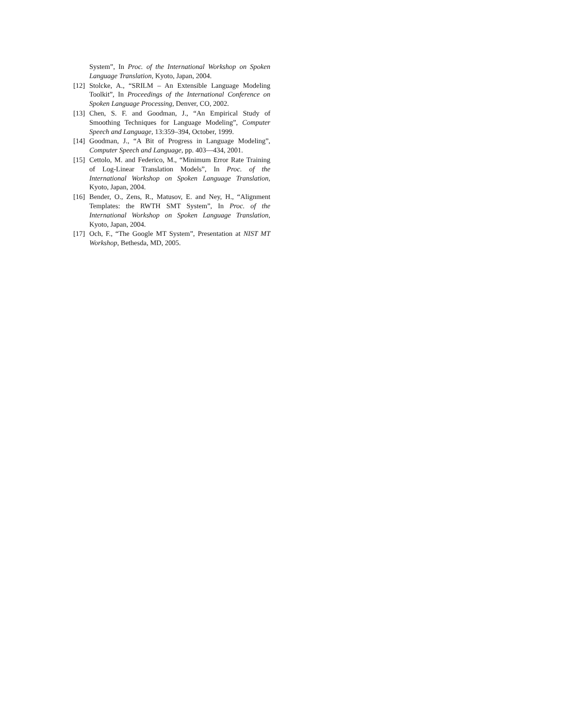System”, In Proc. of the International Workshop on Spoken Language Translation, Kyoto, Japan, 2004.
[12] Stolcke, A., “SRILM – An Extensible Language Modeling Toolkit”, In Proceedings of the International Conference on Spoken Language Processing, Denver, CO, 2002.
[13] Chen, S. F. and Goodman, J., “An Empirical Study of Smoothing Techniques for Language Modeling”, Computer Speech and Language, 13:359–394, October, 1999.
[14] Goodman, J., “A Bit of Progress in Language Modeling”, Computer Speech and Language, pp. 403—434, 2001.
[15] Cettolo, M. and Federico, M., “Minimum Error Rate Training of Log-Linear Translation Models”, In Proc. of the International Workshop on Spoken Language Translation, Kyoto, Japan, 2004.
[16] Bender, O., Zens, R., Matusov, E. and Ney, H., “Alignment Templates: the RWTH SMT System”, In Proc. of the International Workshop on Spoken Language Translation, Kyoto, Japan, 2004.
[17] Och, F., “The Google MT System”, Presentation at NIST MT Workshop, Bethesda, MD, 2005.